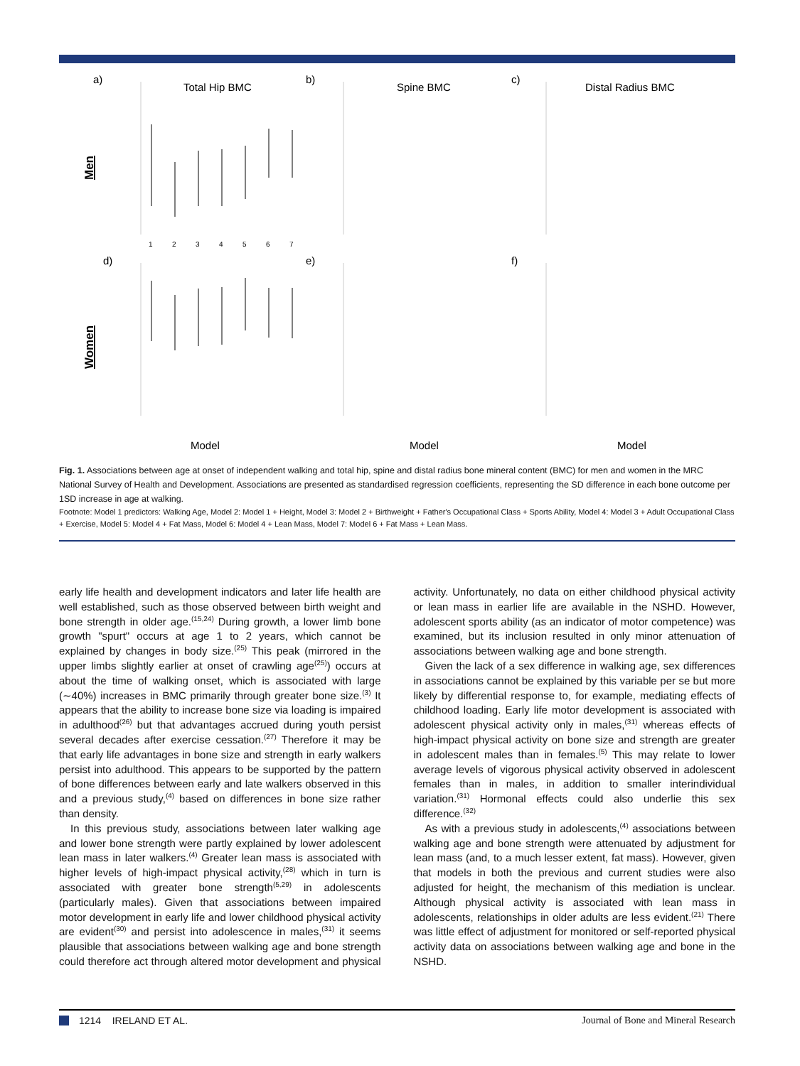Total Hip BMC
Spine BMC
Distal Radius BMC
Model
Model
Model
a)
b)
c)
d)
e)
f)
Men
Women
1
2
3
4
5
6
7
Fig. 1. Associations between age at onset of independent walking and total hip, spine and distal radius bone mineral content (BMC) for men and women in the MRC National Survey of Health and Development. Associations are presented as standardised regression coefficients, representing the SD difference in each bone outcome per 1SD increase in age at walking.
Footnote: Model 1 predictors: Walking Age, Model 2: Model 1 + Height, Model 3: Model 2 + Birthweight + Father's Occupational Class + Sports Ability, Model 4: Model 3 + Adult Occupational Class + Exercise, Model 5: Model 4 + Fat Mass, Model 6: Model 4 + Lean Mass, Model 7: Model 6 + Fat Mass + Lean Mass.
early life health and development indicators and later life health are well established, such as those observed between birth weight and bone strength in older age.<sup>(15,24)</sup> During growth, a lower limb bone growth "spurt" occurs at age 1 to 2 years, which cannot be explained by changes in body size.<sup>(25)</sup> This peak (mirrored in the upper limbs slightly earlier at onset of crawling age<sup>(25)</sup>) occurs at about the time of walking onset, which is associated with large (∼40%) increases in BMC primarily through greater bone size.<sup>(3)</sup> It appears that the ability to increase bone size via loading is impaired in adulthood<sup>(26)</sup> but that advantages accrued during youth persist several decades after exercise cessation.<sup>(27)</sup> Therefore it may be that early life advantages in bone size and strength in early walkers persist into adulthood. This appears to be supported by the pattern of bone differences between early and late walkers observed in this and a previous study,<sup>(4)</sup> based on differences in bone size rather than density.
In this previous study, associations between later walking age and lower bone strength were partly explained by lower adolescent lean mass in later walkers.<sup>(4)</sup> Greater lean mass is associated with higher levels of high-impact physical activity,<sup>(28)</sup> which in turn is associated with greater bone strength<sup>(5,29)</sup> in adolescents (particularly males). Given that associations between impaired motor development in early life and lower childhood physical activity are evident<sup>(30)</sup> and persist into adolescence in males,<sup>(31)</sup> it seems plausible that associations between walking age and bone strength could therefore act through altered motor development and physical activity. Unfortunately, no data on either childhood physical activity or lean mass in earlier life are available in the NSHD. However, adolescent sports ability (as an indicator of motor competence) was examined, but its inclusion resulted in only minor attenuation of associations between walking age and bone strength.
Given the lack of a sex difference in walking age, sex differences in associations cannot be explained by this variable per se but more likely by differential response to, for example, mediating effects of childhood loading. Early life motor development is associated with adolescent physical activity only in males,<sup>(31)</sup> whereas effects of high-impact physical activity on bone size and strength are greater in adolescent males than in females.<sup>(5)</sup> This may relate to lower average levels of vigorous physical activity observed in adolescent females than in males, in addition to smaller interindividual variation.<sup>(31)</sup> Hormonal effects could also underlie this sex difference.<sup>(32)</sup>
As with a previous study in adolescents,<sup>(4)</sup> associations between walking age and bone strength were attenuated by adjustment for lean mass (and, to a much lesser extent, fat mass). However, given that models in both the previous and current studies were also adjusted for height, the mechanism of this mediation is unclear. Although physical activity is associated with lean mass in adolescents, relationships in older adults are less evident.<sup>(21)</sup> There was little effect of adjustment for monitored or self-reported physical activity data on associations between walking age and bone in the NSHD.
1214 IRELAND ET AL. Journal of Bone and Mineral Research